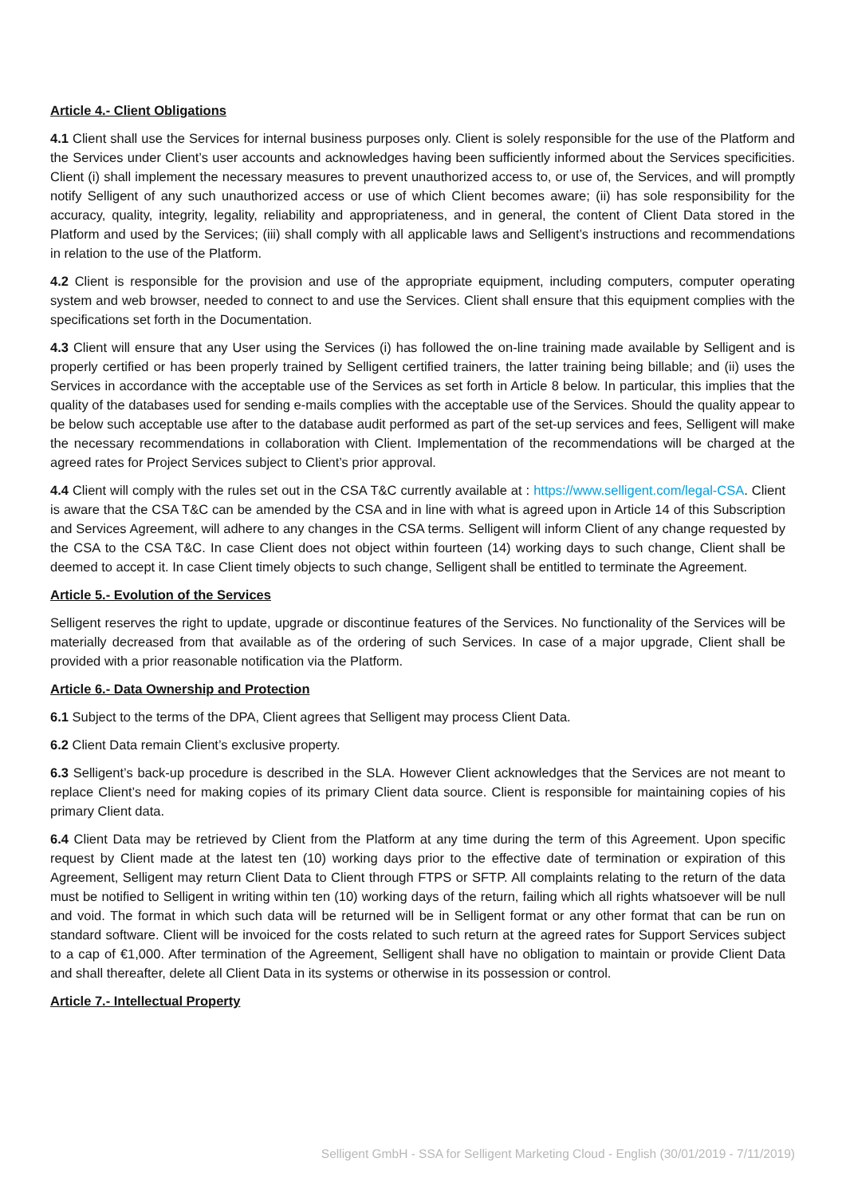Article 4.- Client Obligations
4.1 Client shall use the Services for internal business purposes only. Client is solely responsible for the use of the Platform and the Services under Client’s user accounts and acknowledges having been sufficiently informed about the Services specificities. Client (i) shall implement the necessary measures to prevent unauthorized access to, or use of, the Services, and will promptly notify Selligent of any such unauthorized access or use of which Client becomes aware; (ii) has sole responsibility for the accuracy, quality, integrity, legality, reliability and appropriateness, and in general, the content of Client Data stored in the Platform and used by the Services; (iii) shall comply with all applicable laws and Selligent’s instructions and recommendations in relation to the use of the Platform.
4.2 Client is responsible for the provision and use of the appropriate equipment, including computers, computer operating system and web browser, needed to connect to and use the Services. Client shall ensure that this equipment complies with the specifications set forth in the Documentation.
4.3 Client will ensure that any User using the Services (i) has followed the on-line training made available by Selligent and is properly certified or has been properly trained by Selligent certified trainers, the latter training being billable; and (ii) uses the Services in accordance with the acceptable use of the Services as set forth in Article 8 below. In particular, this implies that the quality of the databases used for sending e-mails complies with the acceptable use of the Services. Should the quality appear to be below such acceptable use after to the database audit performed as part of the set-up services and fees, Selligent will make the necessary recommendations in collaboration with Client. Implementation of the recommendations will be charged at the agreed rates for Project Services subject to Client’s prior approval.
4.4 Client will comply with the rules set out in the CSA T&C currently available at : https://www.selligent.com/legal-CSA. Client is aware that the CSA T&C can be amended by the CSA and in line with what is agreed upon in Article 14 of this Subscription and Services Agreement, will adhere to any changes in the CSA terms. Selligent will inform Client of any change requested by the CSA to the CSA T&C. In case Client does not object within fourteen (14) working days to such change, Client shall be deemed to accept it. In case Client timely objects to such change, Selligent shall be entitled to terminate the Agreement.
Article 5.- Evolution of the Services
Selligent reserves the right to update, upgrade or discontinue features of the Services. No functionality of the Services will be materially decreased from that available as of the ordering of such Services. In case of a major upgrade, Client shall be provided with a prior reasonable notification via the Platform.
Article 6.- Data Ownership and Protection
6.1 Subject to the terms of the DPA, Client agrees that Selligent may process Client Data.
6.2 Client Data remain Client’s exclusive property.
6.3 Selligent’s back-up procedure is described in the SLA. However Client acknowledges that the Services are not meant to replace Client’s need for making copies of its primary Client data source. Client is responsible for maintaining copies of his primary Client data.
6.4 Client Data may be retrieved by Client from the Platform at any time during the term of this Agreement. Upon specific request by Client made at the latest ten (10) working days prior to the effective date of termination or expiration of this Agreement, Selligent may return Client Data to Client through FTPS or SFTP. All complaints relating to the return of the data must be notified to Selligent in writing within ten (10) working days of the return, failing which all rights whatsoever will be null and void. The format in which such data will be returned will be in Selligent format or any other format that can be run on standard software. Client will be invoiced for the costs related to such return at the agreed rates for Support Services subject to a cap of €1,000. After termination of the Agreement, Selligent shall have no obligation to maintain or provide Client Data and shall thereafter, delete all Client Data in its systems or otherwise in its possession or control.
Article 7.- Intellectual Property
Selligent GmbH - SSA for Selligent Marketing Cloud - English (30/01/2019 - 7/11/2019)